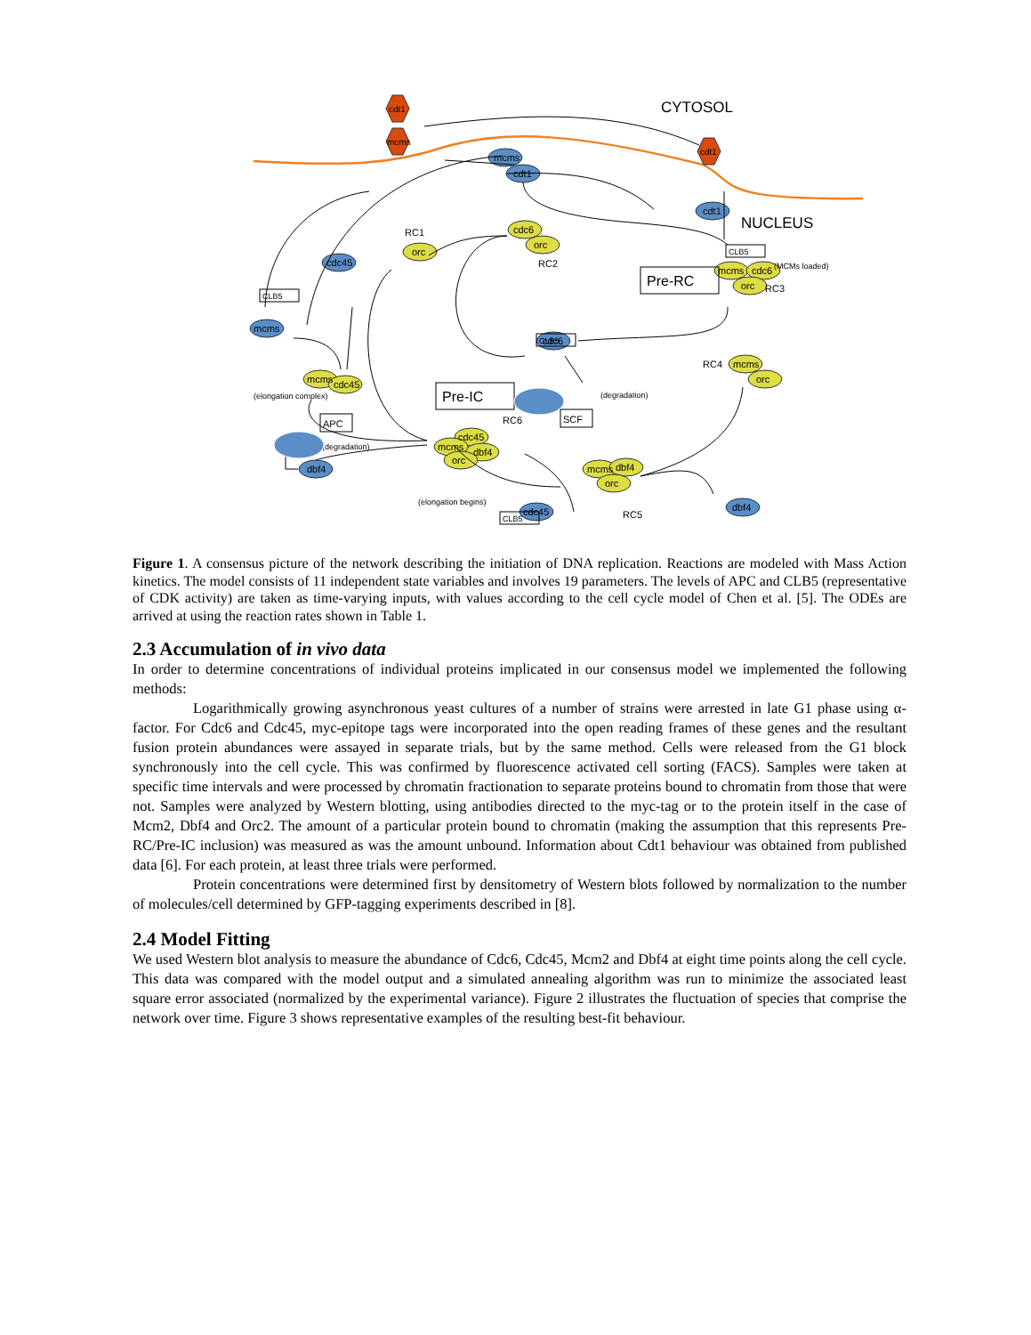CYTOSOL
NUCLEUS
cdt1
mcms
cdt1
mcms
cdt1
cdt1
cdc45
mcms
cdc6
dbf4
cdc45
dbf4
orc
cdc6
orc
mcms
cdc6
orc
mcms
orc
mcms
cdc45
cdc45
dbf4
mcms
orc
mcms
dbf4
orc
RC1
RC2
RC3
RC4
RC5
RC6
(MCMs loaded)
(elongation complex)
(degradation)
(degradation)
(elongation begins)
Pre-RC
Pre-IC
CLB5
CLB5
CLB5
CLB5
APC
SCF
Figure 1. A consensus picture of the network describing the initiation of DNA replication. Reactions are modeled with Mass Action kinetics. The model consists of 11 independent state variables and involves 19 parameters. The levels of APC and CLB5 (representative of CDK activity) are taken as time-varying inputs, with values according to the cell cycle model of Chen et al. [5]. The ODEs are arrived at using the reaction rates shown in Table 1.
2.3 Accumulation of in vivo data
In order to determine concentrations of individual proteins implicated in our consensus model we implemented the following methods:
Logarithmically growing asynchronous yeast cultures of a number of strains were arrested in late G1 phase using α-factor. For Cdc6 and Cdc45, myc-epitope tags were incorporated into the open reading frames of these genes and the resultant fusion protein abundances were assayed in separate trials, but by the same method. Cells were released from the G1 block synchronously into the cell cycle. This was confirmed by fluorescence activated cell sorting (FACS). Samples were taken at specific time intervals and were processed by chromatin fractionation to separate proteins bound to chromatin from those that were not. Samples were analyzed by Western blotting, using antibodies directed to the myc-tag or to the protein itself in the case of Mcm2, Dbf4 and Orc2. The amount of a particular protein bound to chromatin (making the assumption that this represents Pre-RC/Pre-IC inclusion) was measured as was the amount unbound. Information about Cdt1 behaviour was obtained from published data [6]. For each protein, at least three trials were performed.
Protein concentrations were determined first by densitometry of Western blots followed by normalization to the number of molecules/cell determined by GFP-tagging experiments described in [8].
2.4 Model Fitting
We used Western blot analysis to measure the abundance of Cdc6, Cdc45, Mcm2 and Dbf4 at eight time points along the cell cycle. This data was compared with the model output and a simulated annealing algorithm was run to minimize the associated least square error associated (normalized by the experimental variance). Figure 2 illustrates the fluctuation of species that comprise the network over time. Figure 3 shows representative examples of the resulting best-fit behaviour.